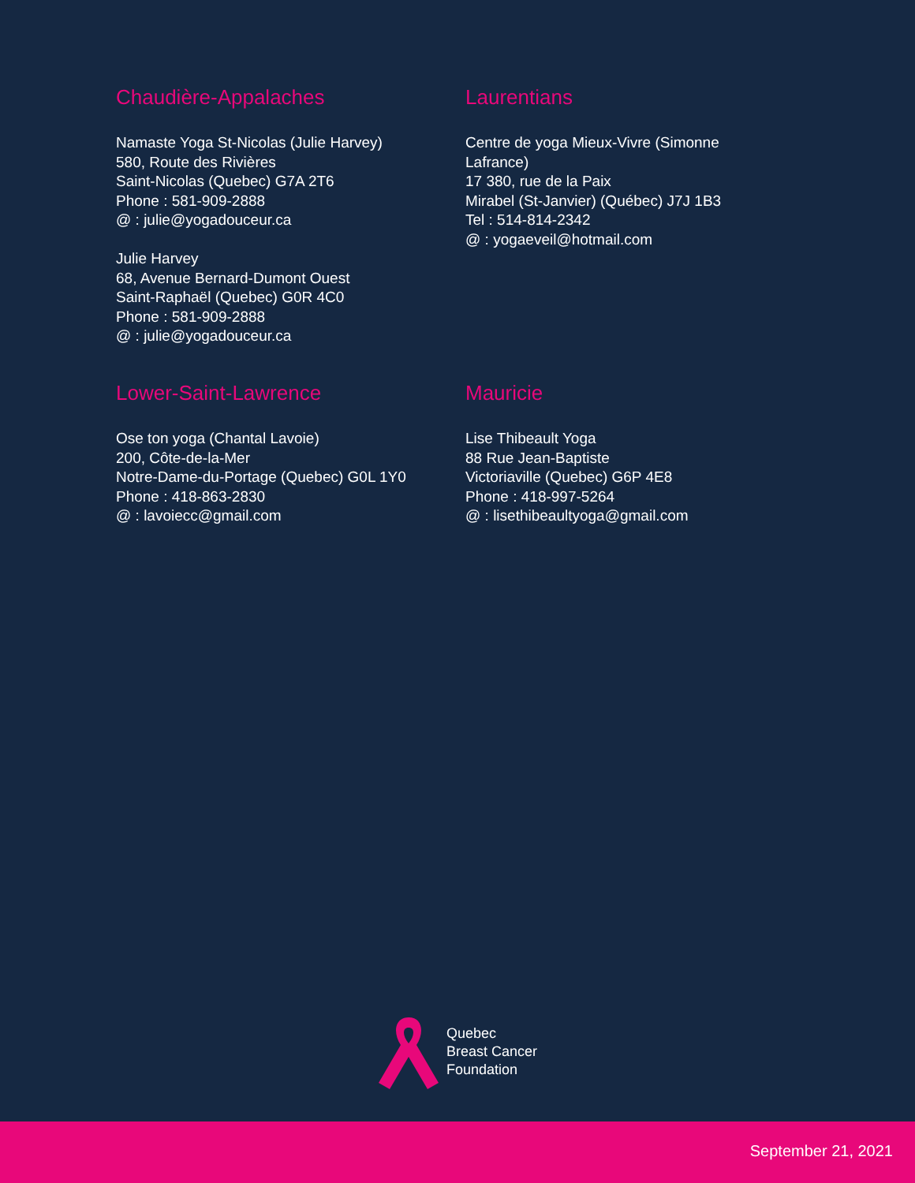Chaudière-Appalaches
Namaste Yoga St-Nicolas (Julie Harvey)
580, Route des Rivières
Saint-Nicolas (Quebec) G7A 2T6
Phone : 581-909-2888
@ : julie@yogadouceur.ca
Julie Harvey
68, Avenue Bernard-Dumont Ouest
Saint-Raphaël (Quebec) G0R 4C0
Phone : 581-909-2888
@ : julie@yogadouceur.ca
Laurentians
Centre de yoga Mieux-Vivre (Simonne
Lafrance)
17 380, rue de la Paix
Mirabel (St-Janvier) (Québec) J7J 1B3
Tel : 514-814-2342
@ : yogaeveil@hotmail.com
Lower-Saint-Lawrence
Ose ton yoga (Chantal Lavoie)
200, Côte-de-la-Mer
Notre-Dame-du-Portage (Quebec) G0L 1Y0
Phone : 418-863-2830
@ : lavoiecc@gmail.com
Mauricie
Lise Thibeault Yoga
88 Rue Jean-Baptiste
Victoriaville (Quebec) G6P 4E8
Phone : 418-997-5264
@ : lisethibeaultyoga@gmail.com
Quebec
Breast Cancer
Foundation
September 21, 2021